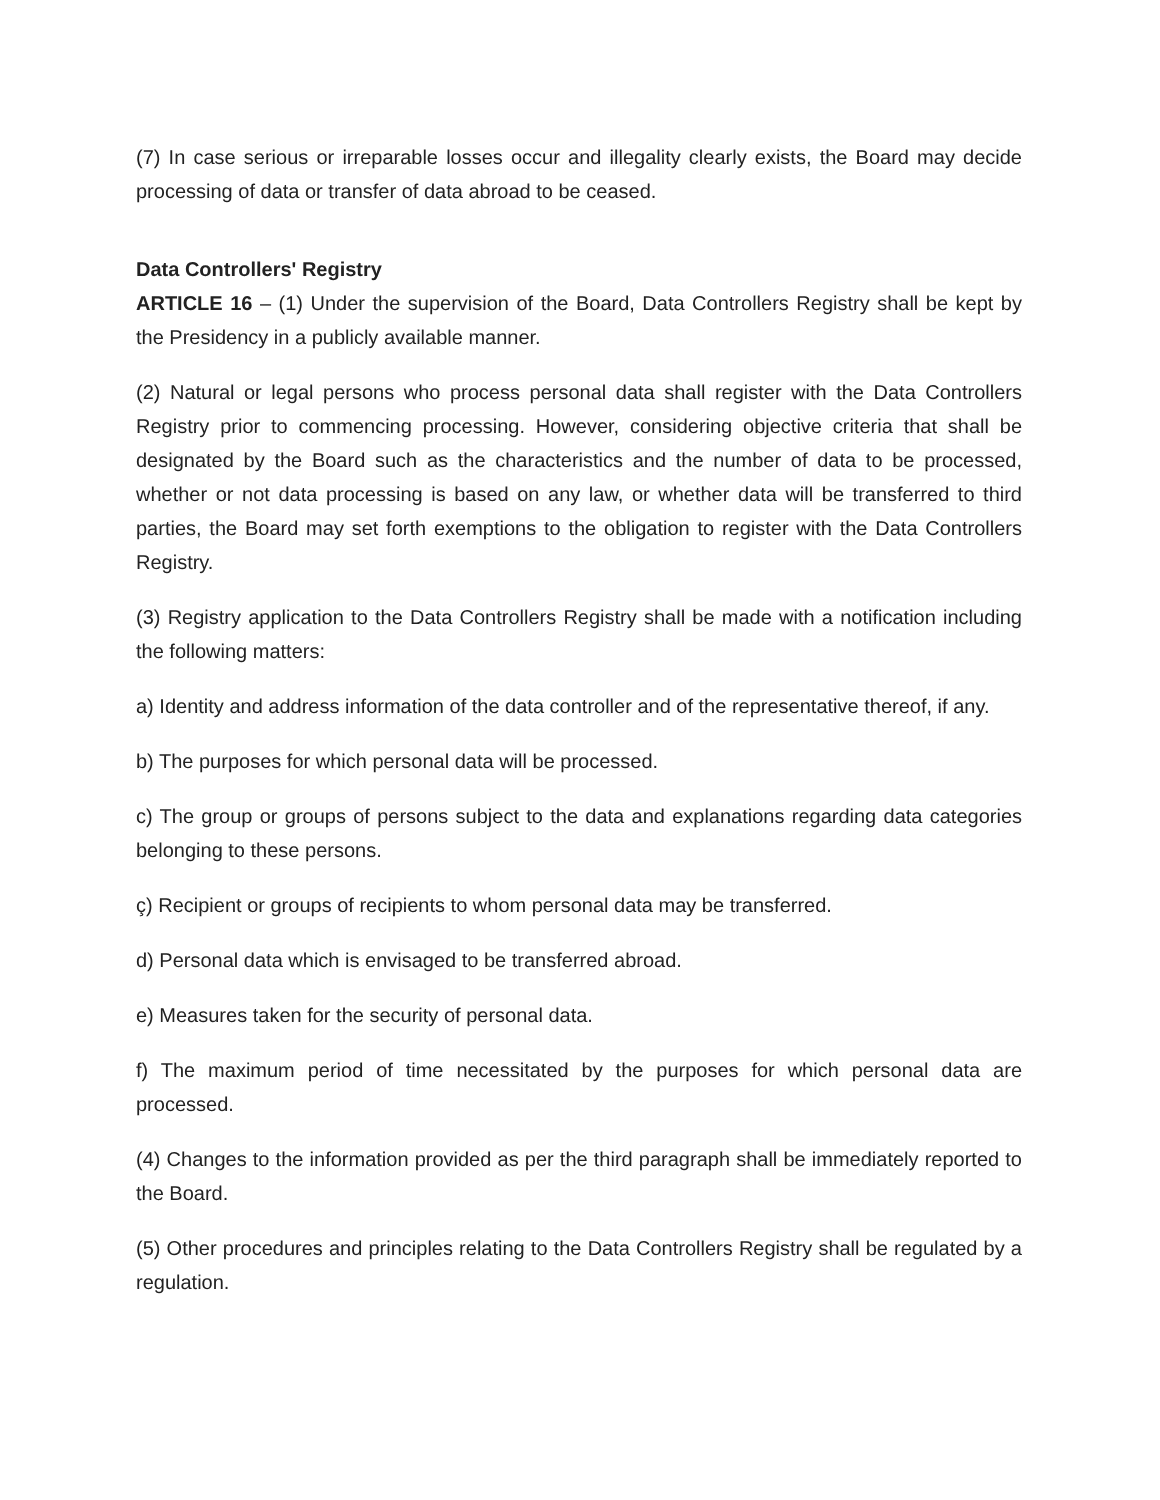(7) In case serious or irreparable losses occur and illegality clearly exists, the Board may decide processing of data or transfer of data abroad to be ceased.
Data Controllers' Registry
ARTICLE 16 – (1) Under the supervision of the Board, Data Controllers Registry shall be kept by the Presidency in a publicly available manner.
(2) Natural or legal persons who process personal data shall register with the Data Controllers Registry prior to commencing processing. However, considering objective criteria that shall be designated by the Board such as the characteristics and the number of data to be processed, whether or not data processing is based on any law, or whether data will be transferred to third parties, the Board may set forth exemptions to the obligation to register with the Data Controllers Registry.
(3) Registry application to the Data Controllers Registry shall be made with a notification including the following matters:
a) Identity and address information of the data controller and of the representative thereof, if any.
b) The purposes for which personal data will be processed.
c) The group or groups of persons subject to the data and explanations regarding data categories belonging to these persons.
ç) Recipient or groups of recipients to whom personal data may be transferred.
d) Personal data which is envisaged to be transferred abroad.
e) Measures taken for the security of personal data.
f) The maximum period of time necessitated by the purposes for which personal data are processed.
(4) Changes to the information provided as per the third paragraph shall be immediately reported to the Board.
(5) Other procedures and principles relating to the Data Controllers Registry shall be regulated by a regulation.